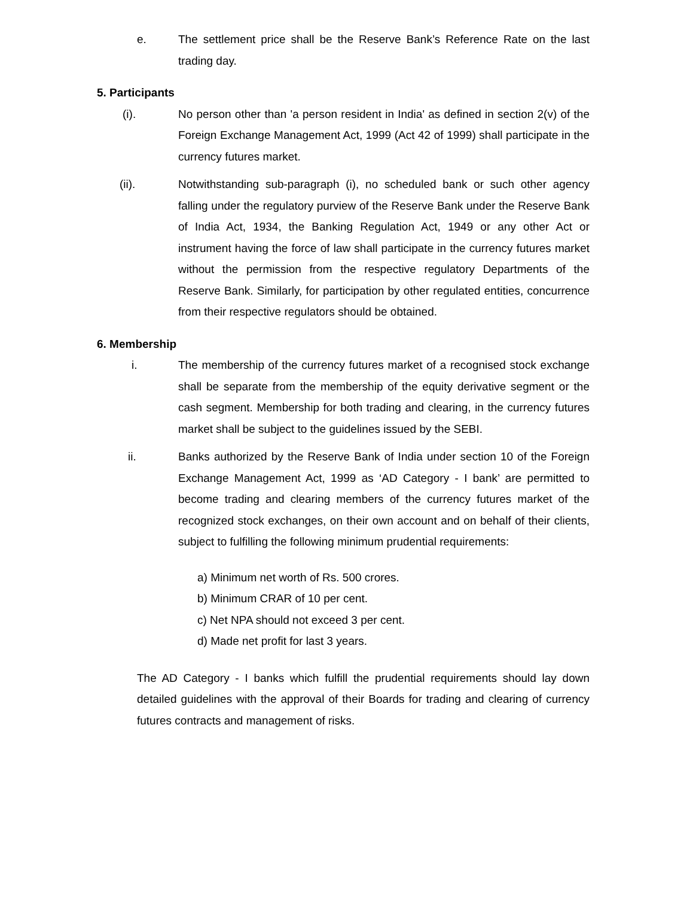e. The settlement price shall be the Reserve Bank’s Reference Rate on the last trading day.
5. Participants
(i). No person other than 'a person resident in India' as defined in section 2(v) of the Foreign Exchange Management Act, 1999 (Act 42 of 1999) shall participate in the currency futures market.
(ii). Notwithstanding sub-paragraph (i), no scheduled bank or such other agency falling under the regulatory purview of the Reserve Bank under the Reserve Bank of India Act, 1934, the Banking Regulation Act, 1949 or any other Act or instrument having the force of law shall participate in the currency futures market without the permission from the respective regulatory Departments of the Reserve Bank. Similarly, for participation by other regulated entities, concurrence from their respective regulators should be obtained.
6. Membership
i. The membership of the currency futures market of a recognised stock exchange shall be separate from the membership of the equity derivative segment or the cash segment. Membership for both trading and clearing, in the currency futures market shall be subject to the guidelines issued by the SEBI.
ii. Banks authorized by the Reserve Bank of India under section 10 of the Foreign Exchange Management Act, 1999 as ‘AD Category - I bank’ are permitted to become trading and clearing members of the currency futures market of the recognized stock exchanges, on their own account and on behalf of their clients, subject to fulfilling the following minimum prudential requirements:
a) Minimum net worth of Rs. 500 crores.
b) Minimum CRAR of 10 per cent.
c) Net NPA should not exceed 3 per cent.
d) Made net profit for last 3 years.
The AD Category - I banks which fulfill the prudential requirements should lay down detailed guidelines with the approval of their Boards for trading and clearing of currency futures contracts and management of risks.